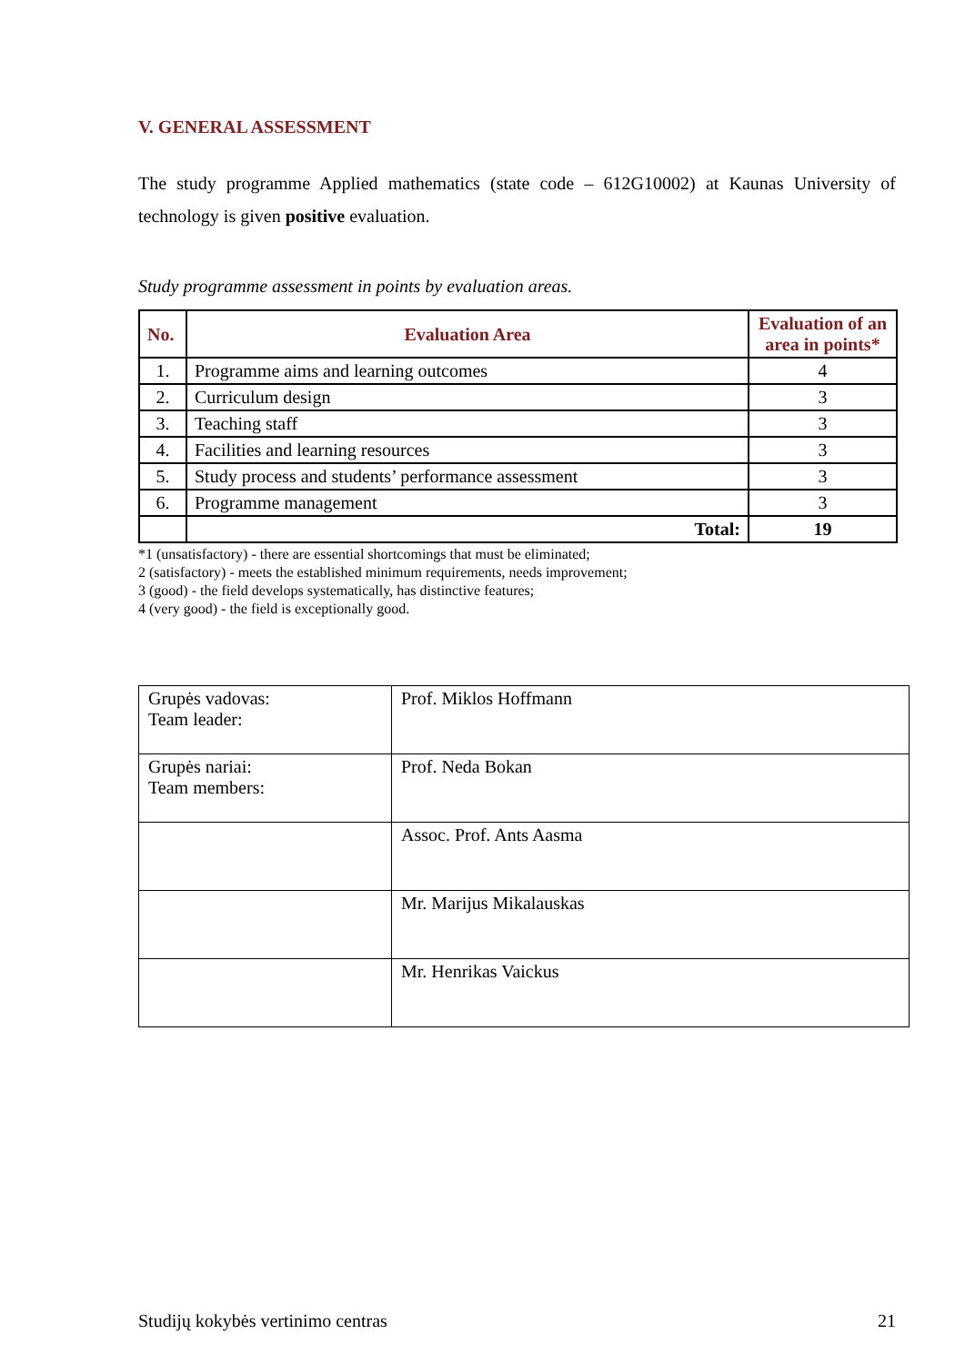V. GENERAL ASSESSMENT
The study programme Applied mathematics (state code – 612G10002) at Kaunas University of technology is given positive evaluation.
Study programme assessment in points by evaluation areas.
| No. | Evaluation Area | Evaluation of an area in points* |
| --- | --- | --- |
| 1. | Programme aims and learning outcomes | 4 |
| 2. | Curriculum design | 3 |
| 3. | Teaching staff | 3 |
| 4. | Facilities and learning resources | 3 |
| 5. | Study process and students’ performance assessment | 3 |
| 6. | Programme management | 3 |
| | Total: | 19 |
*1 (unsatisfactory) - there are essential shortcomings that must be eliminated;
2 (satisfactory) - meets the established minimum requirements, needs improvement;
3 (good) - the field develops systematically, has distinctive features;
4 (very good) - the field is exceptionally good.
| Grupės vadovas: Team leader: | Prof. Miklos Hoffmann |
| Grupės nariai: Team members: | Prof. Neda Bokan |
| | Assoc. Prof. Ants Aasma |
| | Mr. Marijus Mikalauskas |
| | Mr. Henrikas Vaickus |
Studijų kokybės vertinimo centras 21